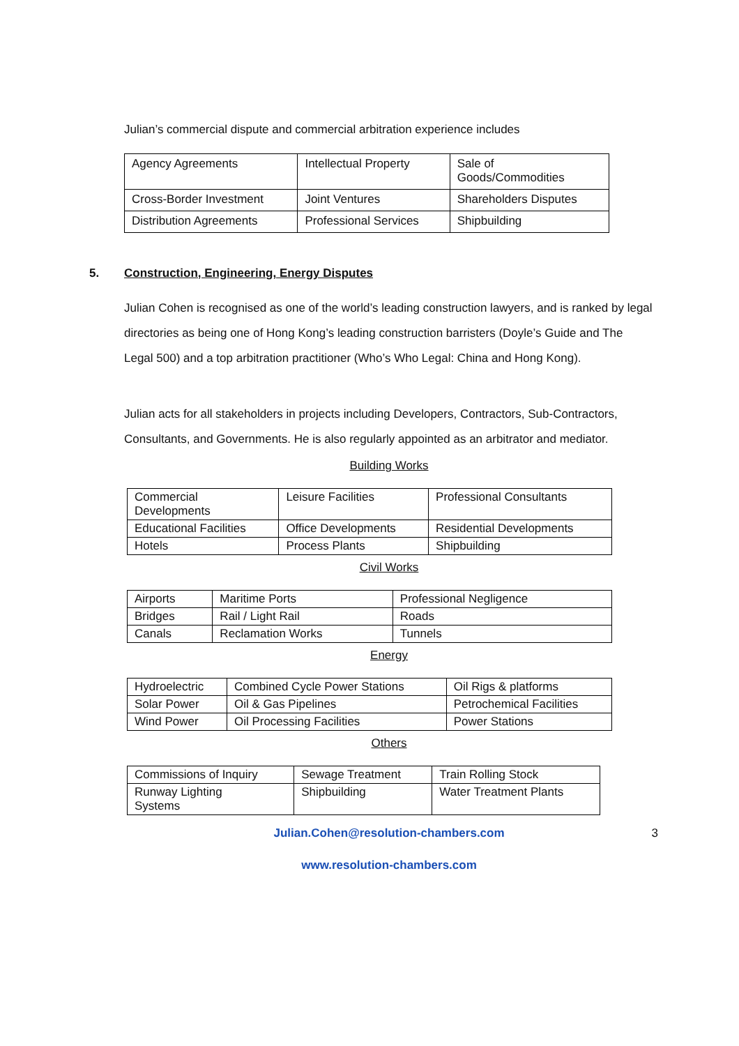Julian’s commercial dispute and commercial arbitration experience includes
| Agency Agreements | Intellectual Property | Sale of Goods/Commodities |
| Cross-Border Investment | Joint Ventures | Shareholders Disputes |
| Distribution Agreements | Professional Services | Shipbuilding |
5. Construction, Engineering, Energy Disputes
Julian Cohen is recognised as one of the world’s leading construction lawyers, and is ranked by legal directories as being one of Hong Kong’s leading construction barristers (Doyle’s Guide and The Legal 500) and a top arbitration practitioner (Who’s Who Legal: China and Hong Kong).
Julian acts for all stakeholders in projects including Developers, Contractors, Sub-Contractors, Consultants, and Governments. He is also regularly appointed as an arbitrator and mediator.
Building Works
| Commercial Developments | Leisure Facilities | Professional Consultants |
| Educational Facilities | Office Developments | Residential Developments |
| Hotels | Process Plants | Shipbuilding |
Civil Works
| Airports | Maritime Ports | Professional Negligence |
| Bridges | Rail / Light Rail | Roads |
| Canals | Reclamation Works | Tunnels |
Energy
| Hydroelectric | Combined Cycle Power Stations | Oil Rigs & platforms |
| Solar Power | Oil & Gas Pipelines | Petrochemical Facilities |
| Wind Power | Oil Processing Facilities | Power Stations |
Others
| Commissions of Inquiry | Sewage Treatment | Train Rolling Stock |
| Runway Lighting Systems | Shipbuilding | Water Treatment Plants |
Julian.Cohen@resolution-chambers.com 3
www.resolution-chambers.com